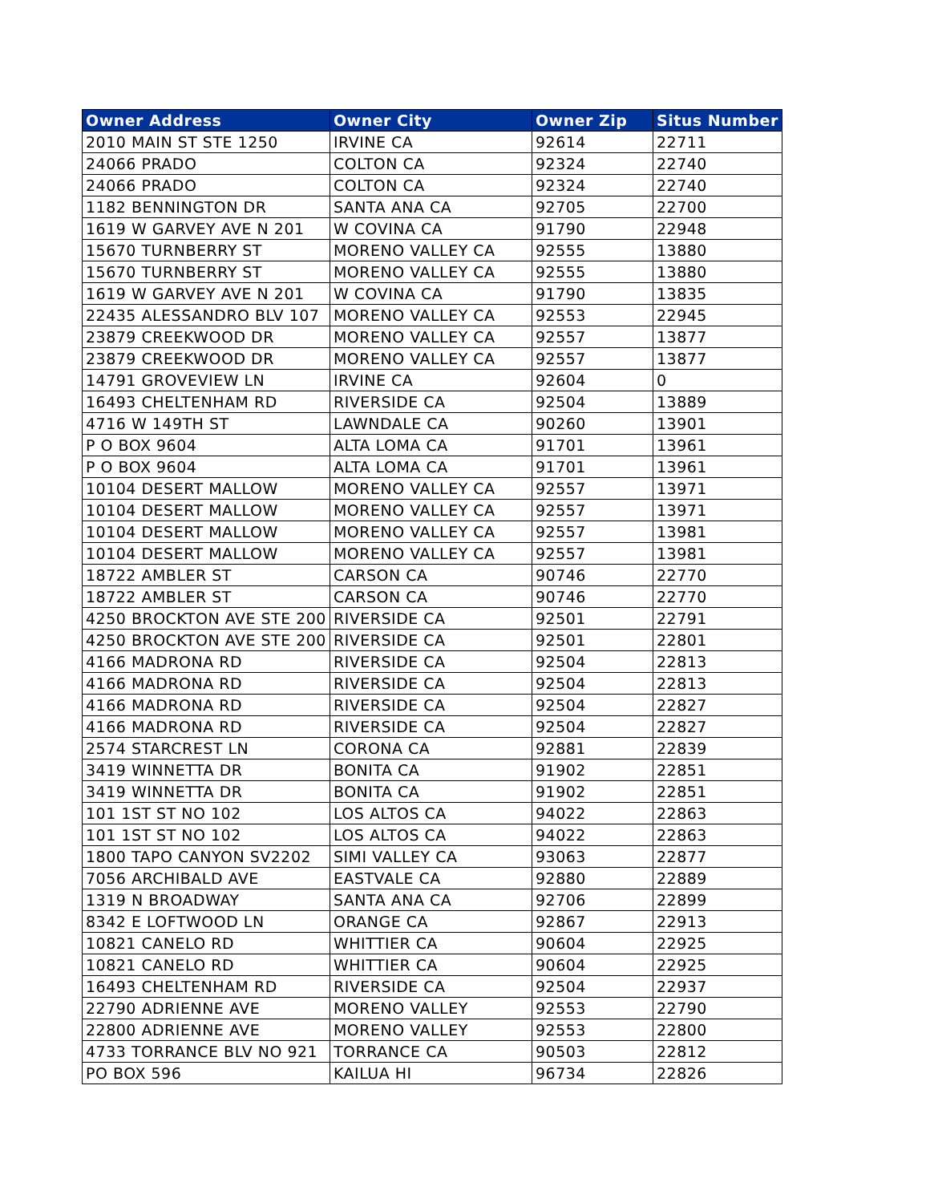| Owner Address | Owner City | Owner Zip | Situs Number |
| --- | --- | --- | --- |
| 2010 MAIN ST STE 1250 | IRVINE CA | 92614 | 22711 |
| 24066 PRADO | COLTON CA | 92324 | 22740 |
| 24066 PRADO | COLTON CA | 92324 | 22740 |
| 1182 BENNINGTON DR | SANTA ANA CA | 92705 | 22700 |
| 1619 W GARVEY AVE N 201 | W COVINA CA | 91790 | 22948 |
| 15670 TURNBERRY ST | MORENO VALLEY CA | 92555 | 13880 |
| 15670 TURNBERRY ST | MORENO VALLEY CA | 92555 | 13880 |
| 1619 W GARVEY AVE N 201 | W COVINA CA | 91790 | 13835 |
| 22435 ALESSANDRO BLV 107 | MORENO VALLEY CA | 92553 | 22945 |
| 23879 CREEKWOOD DR | MORENO VALLEY CA | 92557 | 13877 |
| 23879 CREEKWOOD DR | MORENO VALLEY CA | 92557 | 13877 |
| 14791 GROVEVIEW LN | IRVINE CA | 92604 | 0 |
| 16493 CHELTENHAM RD | RIVERSIDE CA | 92504 | 13889 |
| 4716 W 149TH ST | LAWNDALE CA | 90260 | 13901 |
| P O BOX 9604 | ALTA LOMA CA | 91701 | 13961 |
| P O BOX 9604 | ALTA LOMA CA | 91701 | 13961 |
| 10104 DESERT MALLOW | MORENO VALLEY CA | 92557 | 13971 |
| 10104 DESERT MALLOW | MORENO VALLEY CA | 92557 | 13971 |
| 10104 DESERT MALLOW | MORENO VALLEY CA | 92557 | 13981 |
| 10104 DESERT MALLOW | MORENO VALLEY CA | 92557 | 13981 |
| 18722 AMBLER ST | CARSON CA | 90746 | 22770 |
| 18722 AMBLER ST | CARSON CA | 90746 | 22770 |
| 4250 BROCKTON AVE STE 200 | RIVERSIDE CA | 92501 | 22791 |
| 4250 BROCKTON AVE STE 200 | RIVERSIDE CA | 92501 | 22801 |
| 4166 MADRONA RD | RIVERSIDE CA | 92504 | 22813 |
| 4166 MADRONA RD | RIVERSIDE CA | 92504 | 22813 |
| 4166 MADRONA RD | RIVERSIDE CA | 92504 | 22827 |
| 4166 MADRONA RD | RIVERSIDE CA | 92504 | 22827 |
| 2574 STARCREST LN | CORONA CA | 92881 | 22839 |
| 3419 WINNETTA DR | BONITA CA | 91902 | 22851 |
| 3419 WINNETTA DR | BONITA CA | 91902 | 22851 |
| 101 1ST ST NO 102 | LOS ALTOS CA | 94022 | 22863 |
| 101 1ST ST NO 102 | LOS ALTOS CA | 94022 | 22863 |
| 1800 TAPO CANYON SV2202 | SIMI VALLEY CA | 93063 | 22877 |
| 7056 ARCHIBALD AVE | EASTVALE CA | 92880 | 22889 |
| 1319 N BROADWAY | SANTA ANA CA | 92706 | 22899 |
| 8342 E LOFTWOOD LN | ORANGE CA | 92867 | 22913 |
| 10821 CANELO RD | WHITTIER CA | 90604 | 22925 |
| 10821 CANELO RD | WHITTIER CA | 90604 | 22925 |
| 16493 CHELTENHAM RD | RIVERSIDE CA | 92504 | 22937 |
| 22790 ADRIENNE AVE | MORENO VALLEY | 92553 | 22790 |
| 22800 ADRIENNE AVE | MORENO VALLEY | 92553 | 22800 |
| 4733 TORRANCE BLV NO 921 | TORRANCE CA | 90503 | 22812 |
| PO BOX 596 | KAILUA HI | 96734 | 22826 |